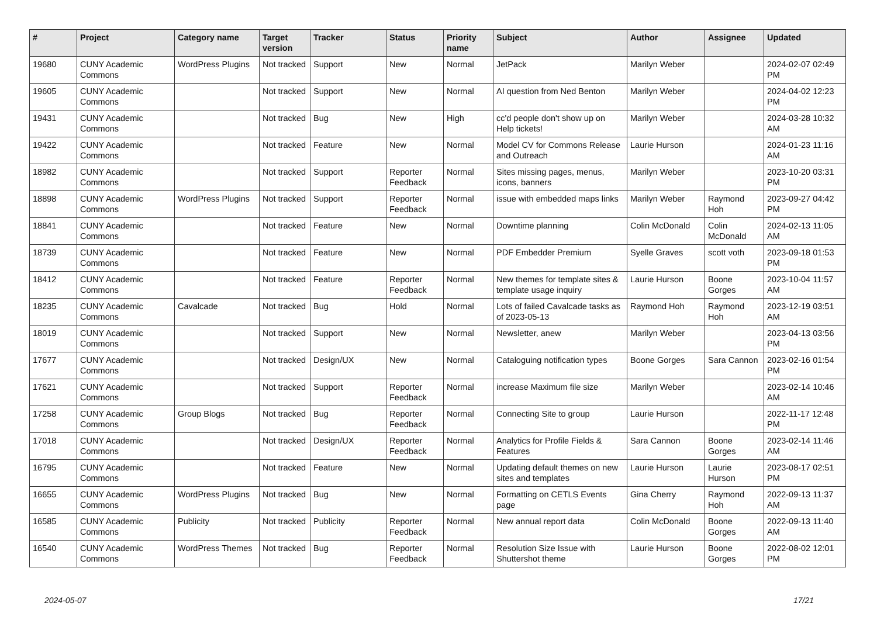| # | Project | Category name | Target version | Tracker | Status | Priority name | Subject | Author | Assignee | Updated |
| --- | --- | --- | --- | --- | --- | --- | --- | --- | --- | --- |
| 19680 | CUNY Academic Commons | WordPress Plugins | Not tracked | Support | New | Normal | JetPack | Marilyn Weber | | 2024-02-07 02:49 PM |
| 19605 | CUNY Academic Commons | | Not tracked | Support | New | Normal | AI question from Ned Benton | Marilyn Weber | | 2024-04-02 12:23 PM |
| 19431 | CUNY Academic Commons | | Not tracked | Bug | New | High | cc'd people don't show up on Help tickets! | Marilyn Weber | | 2024-03-28 10:32 AM |
| 19422 | CUNY Academic Commons | | Not tracked | Feature | New | Normal | Model CV for Commons Release and Outreach | Laurie Hurson | | 2024-01-23 11:16 AM |
| 18982 | CUNY Academic Commons | | Not tracked | Support | Reporter Feedback | Normal | Sites missing pages, menus, icons, banners | Marilyn Weber | | 2023-10-20 03:31 PM |
| 18898 | CUNY Academic Commons | WordPress Plugins | Not tracked | Support | Reporter Feedback | Normal | issue with embedded maps links | Marilyn Weber | Raymond Hoh | 2023-09-27 04:42 PM |
| 18841 | CUNY Academic Commons | | Not tracked | Feature | New | Normal | Downtime planning | Colin McDonald | Colin McDonald | 2024-02-13 11:05 AM |
| 18739 | CUNY Academic Commons | | Not tracked | Feature | New | Normal | PDF Embedder Premium | Syelle Graves | scott voth | 2023-09-18 01:53 PM |
| 18412 | CUNY Academic Commons | | Not tracked | Feature | Reporter Feedback | Normal | New themes for template sites & template usage inquiry | Laurie Hurson | Boone Gorges | 2023-10-04 11:57 AM |
| 18235 | CUNY Academic Commons | Cavalcade | Not tracked | Bug | Hold | Normal | Lots of failed Cavalcade tasks as of 2023-05-13 | Raymond Hoh | Raymond Hoh | 2023-12-19 03:51 AM |
| 18019 | CUNY Academic Commons | | Not tracked | Support | New | Normal | Newsletter, anew | Marilyn Weber | | 2023-04-13 03:56 PM |
| 17677 | CUNY Academic Commons | | Not tracked | Design/UX | New | Normal | Cataloguing notification types | Boone Gorges | Sara Cannon | 2023-02-16 01:54 PM |
| 17621 | CUNY Academic Commons | | Not tracked | Support | Reporter Feedback | Normal | increase Maximum file size | Marilyn Weber | | 2023-02-14 10:46 AM |
| 17258 | CUNY Academic Commons | Group Blogs | Not tracked | Bug | Reporter Feedback | Normal | Connecting Site to group | Laurie Hurson | | 2022-11-17 12:48 PM |
| 17018 | CUNY Academic Commons | | Not tracked | Design/UX | Reporter Feedback | Normal | Analytics for Profile Fields & Features | Sara Cannon | Boone Gorges | 2023-02-14 11:46 AM |
| 16795 | CUNY Academic Commons | | Not tracked | Feature | New | Normal | Updating default themes on new sites and templates | Laurie Hurson | Laurie Hurson | 2023-08-17 02:51 PM |
| 16655 | CUNY Academic Commons | WordPress Plugins | Not tracked | Bug | New | Normal | Formatting on CETLS Events page | Gina Cherry | Raymond Hoh | 2022-09-13 11:37 AM |
| 16585 | CUNY Academic Commons | Publicity | Not tracked | Publicity | Reporter Feedback | Normal | New annual report data | Colin McDonald | Boone Gorges | 2022-09-13 11:40 AM |
| 16540 | CUNY Academic Commons | WordPress Themes | Not tracked | Bug | Reporter Feedback | Normal | Resolution Size Issue with Shuttershot theme | Laurie Hurson | Boone Gorges | 2022-08-02 12:01 PM |
2024-05-07 17/21